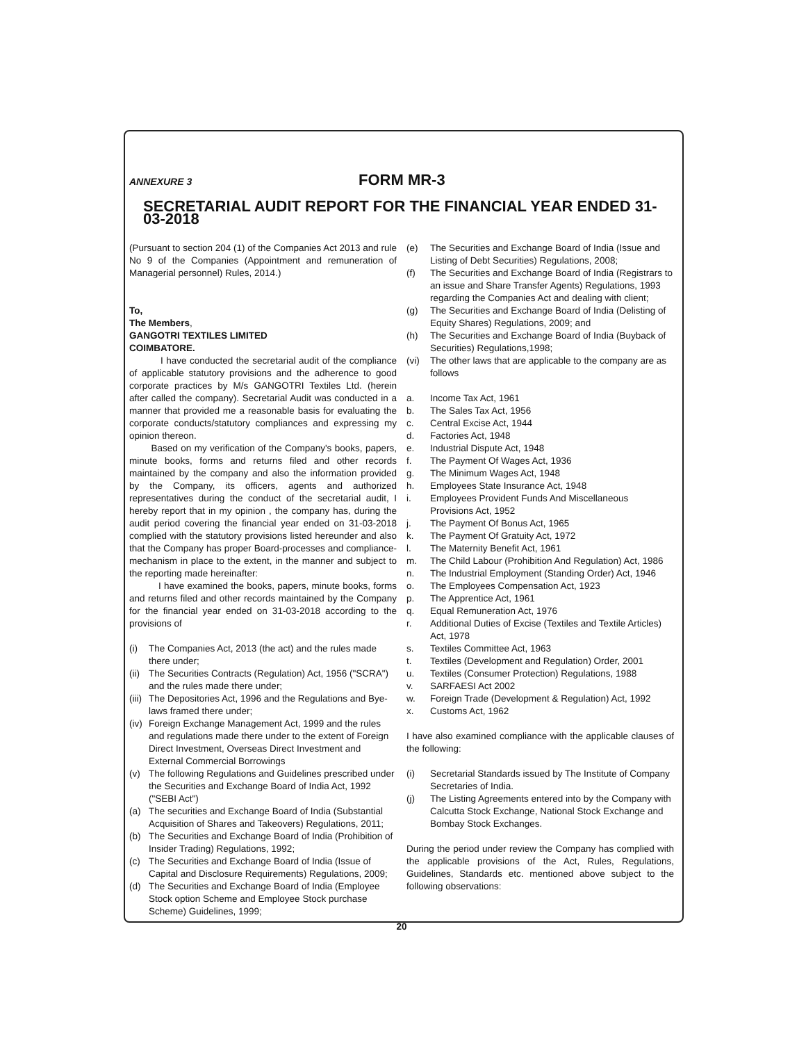ANNEXURE 3
FORM MR-3
SECRETARIAL AUDIT REPORT FOR THE FINANCIAL YEAR ENDED 31-03-2018
(Pursuant to section 204 (1) of the Companies Act 2013 and rule No 9 of the Companies (Appointment and remuneration of Managerial personnel) Rules, 2014.)
To,
The Members,
GANGOTRI TEXTILES LIMITED
COIMBATORE.
I have conducted the secretarial audit of the compliance of applicable statutory provisions and the adherence to good corporate practices by M/s GANGOTRI Textiles Ltd. (herein after called the company). Secretarial Audit was conducted in a manner that provided me a reasonable basis for evaluating the corporate conducts/statutory compliances and expressing my opinion thereon.
Based on my verification of the Company's books, papers, minute books, forms and returns filed and other records maintained by the company and also the information provided by the Company, its officers, agents and authorized representatives during the conduct of the secretarial audit, I hereby report that in my opinion , the company has, during the audit period covering the financial year ended on 31-03-2018 complied with the statutory provisions listed hereunder and also that the Company has proper Board-processes and compliance-mechanism in place to the extent, in the manner and subject to the reporting made hereinafter:
I have examined the books, papers, minute books, forms and returns filed and other records maintained by the Company for the financial year ended on 31-03-2018 according to the provisions of
(i) The Companies Act, 2013 (the act) and the rules made there under;
(ii) The Securities Contracts (Regulation) Act, 1956 ("SCRA") and the rules made there under;
(iii) The Depositories Act, 1996 and the Regulations and Bye-laws framed there under;
(iv) Foreign Exchange Management Act, 1999 and the rules and regulations made there under to the extent of Foreign Direct Investment, Overseas Direct Investment and External Commercial Borrowings
(v) The following Regulations and Guidelines prescribed under the Securities and Exchange Board of India Act, 1992 ("SEBI Act")
(a) The securities and Exchange Board of India (Substantial Acquisition of Shares and Takeovers) Regulations, 2011;
(b) The Securities and Exchange Board of India (Prohibition of Insider Trading) Regulations, 1992;
(c) The Securities and Exchange Board of India (Issue of Capital and Disclosure Requirements) Regulations, 2009;
(d) The Securities and Exchange Board of India (Employee Stock option Scheme and Employee Stock purchase Scheme) Guidelines, 1999;
(e) The Securities and Exchange Board of India (Issue and Listing of Debt Securities) Regulations, 2008;
(f) The Securities and Exchange Board of India (Registrars to an issue and Share Transfer Agents) Regulations, 1993 regarding the Companies Act and dealing with client;
(g) The Securities and Exchange Board of India (Delisting of Equity Shares) Regulations, 2009; and
(h) The Securities and Exchange Board of India (Buyback of Securities) Regulations,1998;
(vi) The other laws that are applicable to the company are as follows
a. Income Tax Act, 1961
b. The Sales Tax Act, 1956
c. Central Excise Act, 1944
d. Factories Act, 1948
e. Industrial Dispute Act, 1948
f. The Payment Of Wages Act, 1936
g. The Minimum Wages Act, 1948
h. Employees State Insurance Act, 1948
i. Employees Provident Funds And Miscellaneous Provisions Act, 1952
j. The Payment Of Bonus Act, 1965
k. The Payment Of Gratuity Act, 1972
l. The Maternity Benefit Act, 1961
m. The Child Labour (Prohibition And Regulation) Act, 1986
n. The Industrial Employment (Standing Order) Act, 1946
o. The Employees Compensation Act, 1923
p. The Apprentice Act, 1961
q. Equal Remuneration Act, 1976
r. Additional Duties of Excise (Textiles and Textile Articles) Act, 1978
s. Textiles Committee Act, 1963
t. Textiles (Development and Regulation) Order, 2001
u. Textiles (Consumer Protection) Regulations, 1988
v. SARFAESI Act 2002
w. Foreign Trade (Development & Regulation) Act, 1992
x. Customs Act, 1962
I have also examined compliance with the applicable clauses of the following:
(i) Secretarial Standards issued by The Institute of Company Secretaries of India.
(j) The Listing Agreements entered into by the Company with Calcutta Stock Exchange, National Stock Exchange and Bombay Stock Exchanges.
During the period under review the Company has complied with the applicable provisions of the Act, Rules, Regulations, Guidelines, Standards etc. mentioned above subject to the following observations:
20